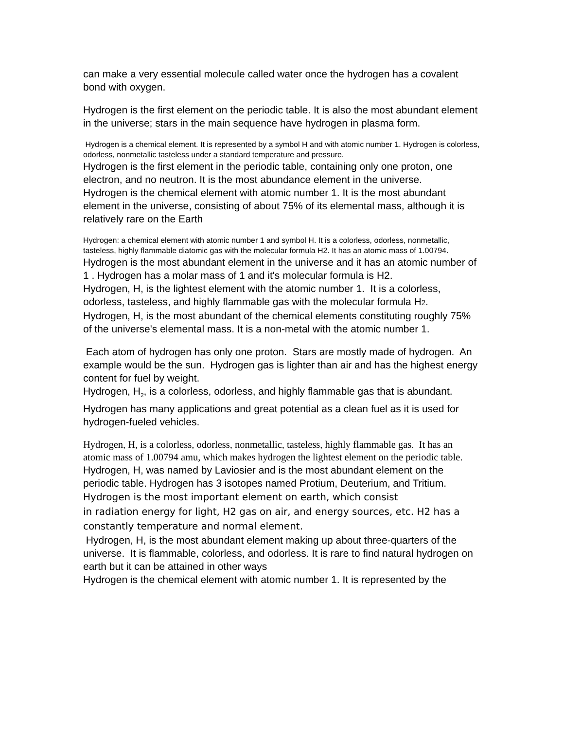can make a very essential molecule called water once the hydrogen has a covalent bond with oxygen.
Hydrogen is the first element on the periodic table. It is also the most abundant element in the universe; stars in the main sequence have hydrogen in plasma form.
Hydrogen is a chemical element. It is represented by a symbol H and with atomic number 1. Hydrogen is colorless, odorless, nonmetallic tasteless under a standard temperature and pressure.
Hydrogen is the first element in the periodic table, containing only one proton, one electron, and no neutron. It is the most abundance element in the universe.
Hydrogen is the chemical element with atomic number 1. It is the most abundant element in the universe, consisting of about 75% of its elemental mass, although it is relatively rare on the Earth
Hydrogen: a chemical element with atomic number 1 and symbol H. It is a colorless, odorless, nonmetallic, tasteless, highly flammable diatomic gas with the molecular formula H2. It has an atomic mass of 1.00794.
Hydrogen is the most abundant element in the universe and it has an atomic number of 1 . Hydrogen has a molar mass of 1 and it's molecular formula is H2.
Hydrogen, H, is the lightest element with the atomic number 1. It is a colorless, odorless, tasteless, and highly flammable gas with the molecular formula H2.
Hydrogen, H, is the most abundant of the chemical elements constituting roughly 75% of the universe's elemental mass. It is a non-metal with the atomic number 1.
Each atom of hydrogen has only one proton. Stars are mostly made of hydrogen. An example would be the sun. Hydrogen gas is lighter than air and has the highest energy content for fuel by weight.
Hydrogen, H<sub>2</sub>, is a colorless, odorless, and highly flammable gas that is abundant. Hydrogen has many applications and great potential as a clean fuel as it is used for hydrogen-fueled vehicles.
Hydrogen, H, is a colorless, odorless, nonmetallic, tasteless, highly flammable gas. It has an atomic mass of 1.00794 amu, which makes hydrogen the lightest element on the periodic table.
Hydrogen, H, was named by Laviosier and is the most abundant element on the periodic table. Hydrogen has 3 isotopes named Protium, Deuterium, and Tritium.
Hydrogen is the most important element on earth, which consist
in radiation energy for light, H2 gas on air, and energy sources, etc. H2 has a constantly temperature and normal element.
Hydrogen, H, is the most abundant element making up about three-quarters of the universe. It is flammable, colorless, and odorless. It is rare to find natural hydrogen on earth but it can be attained in other ways
Hydrogen is the chemical element with atomic number 1. It is represented by the